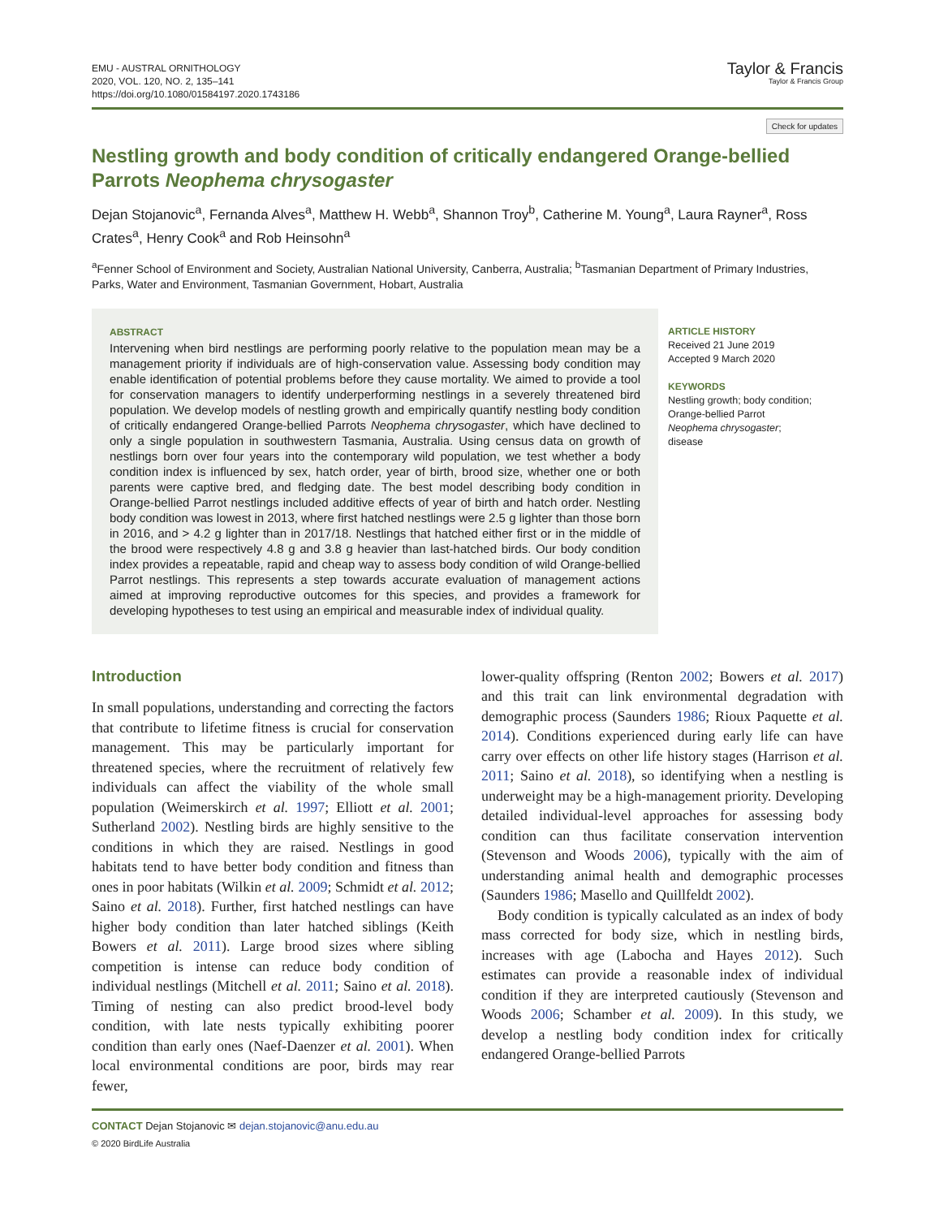EMU - AUSTRAL ORNITHOLOGY
2020, VOL. 120, NO. 2, 135–141
https://doi.org/10.1080/01584197.2020.1743186
Taylor & Francis
Taylor & Francis Group
Check for updates
Nestling growth and body condition of critically endangered Orange-bellied Parrots Neophema chrysogaster
Dejan Stojanovic<sup>a</sup>, Fernanda Alves<sup>a</sup>, Matthew H. Webb<sup>a</sup>, Shannon Troy<sup>b</sup>, Catherine M. Young<sup>a</sup>, Laura Rayner<sup>a</sup>, Ross Crates<sup>a</sup>, Henry Cook<sup>a</sup> and Rob Heinsohn<sup>a</sup>
<sup>a</sup> Fenner School of Environment and Society, Australian National University, Canberra, Australia; <sup>b</sup>Tasmanian Department of Primary Industries, Parks, Water and Environment, Tasmanian Government, Hobart, Australia
ABSTRACT
Intervening when bird nestlings are performing poorly relative to the population mean may be a management priority if individuals are of high-conservation value. Assessing body condition may enable identification of potential problems before they cause mortality. We aimed to provide a tool for conservation managers to identify underperforming nestlings in a severely threatened bird population. We develop models of nestling growth and empirically quantify nestling body condition of critically endangered Orange-bellied Parrots Neophema chrysogaster, which have declined to only a single population in southwestern Tasmania, Australia. Using census data on growth of nestlings born over four years into the contemporary wild population, we test whether a body condition index is influenced by sex, hatch order, year of birth, brood size, whether one or both parents were captive bred, and fledging date. The best model describing body condition in Orange-bellied Parrot nestlings included additive effects of year of birth and hatch order. Nestling body condition was lowest in 2013, where first hatched nestlings were 2.5 g lighter than those born in 2016, and > 4.2 g lighter than in 2017/18. Nestlings that hatched either first or in the middle of the brood were respectively 4.8 g and 3.8 g heavier than last-hatched birds. Our body condition index provides a repeatable, rapid and cheap way to assess body condition of wild Orange-bellied Parrot nestlings. This represents a step towards accurate evaluation of management actions aimed at improving reproductive outcomes for this species, and provides a framework for developing hypotheses to test using an empirical and measurable index of individual quality.
ARTICLE HISTORY
Received 21 June 2019
Accepted 9 March 2020
KEYWORDS
Nestling growth; body condition; Orange-bellied Parrot Neophema chrysogaster; disease
Introduction
In small populations, understanding and correcting the factors that contribute to lifetime fitness is crucial for conservation management. This may be particularly important for threatened species, where the recruitment of relatively few individuals can affect the viability of the whole small population (Weimerskirch et al. 1997; Elliott et al. 2001; Sutherland 2002). Nestling birds are highly sensitive to the conditions in which they are raised. Nestlings in good habitats tend to have better body condition and fitness than ones in poor habitats (Wilkin et al. 2009; Schmidt et al. 2012; Saino et al. 2018). Further, first hatched nestlings can have higher body condition than later hatched siblings (Keith Bowers et al. 2011). Large brood sizes where sibling competition is intense can reduce body condition of individual nestlings (Mitchell et al. 2011; Saino et al. 2018). Timing of nesting can also predict brood-level body condition, with late nests typically exhibiting poorer condition than early ones (Naef-Daenzer et al. 2001). When local environmental conditions are poor, birds may rear fewer,
lower-quality offspring (Renton 2002; Bowers et al. 2017) and this trait can link environmental degradation with demographic process (Saunders 1986; Rioux Paquette et al. 2014). Conditions experienced during early life can have carry over effects on other life history stages (Harrison et al. 2011; Saino et al. 2018), so identifying when a nestling is underweight may be a high-management priority. Developing detailed individual-level approaches for assessing body condition can thus facilitate conservation intervention (Stevenson and Woods 2006), typically with the aim of understanding animal health and demographic processes (Saunders 1986; Masello and Quillfeldt 2002).
Body condition is typically calculated as an index of body mass corrected for body size, which in nestling birds, increases with age (Labocha and Hayes 2012). Such estimates can provide a reasonable index of individual condition if they are interpreted cautiously (Stevenson and Woods 2006; Schamber et al. 2009). In this study, we develop a nestling body condition index for critically endangered Orange-bellied Parrots
CONTACT Dejan Stojanovic ✉ dejan.stojanovic@anu.edu.au
© 2020 BirdLife Australia